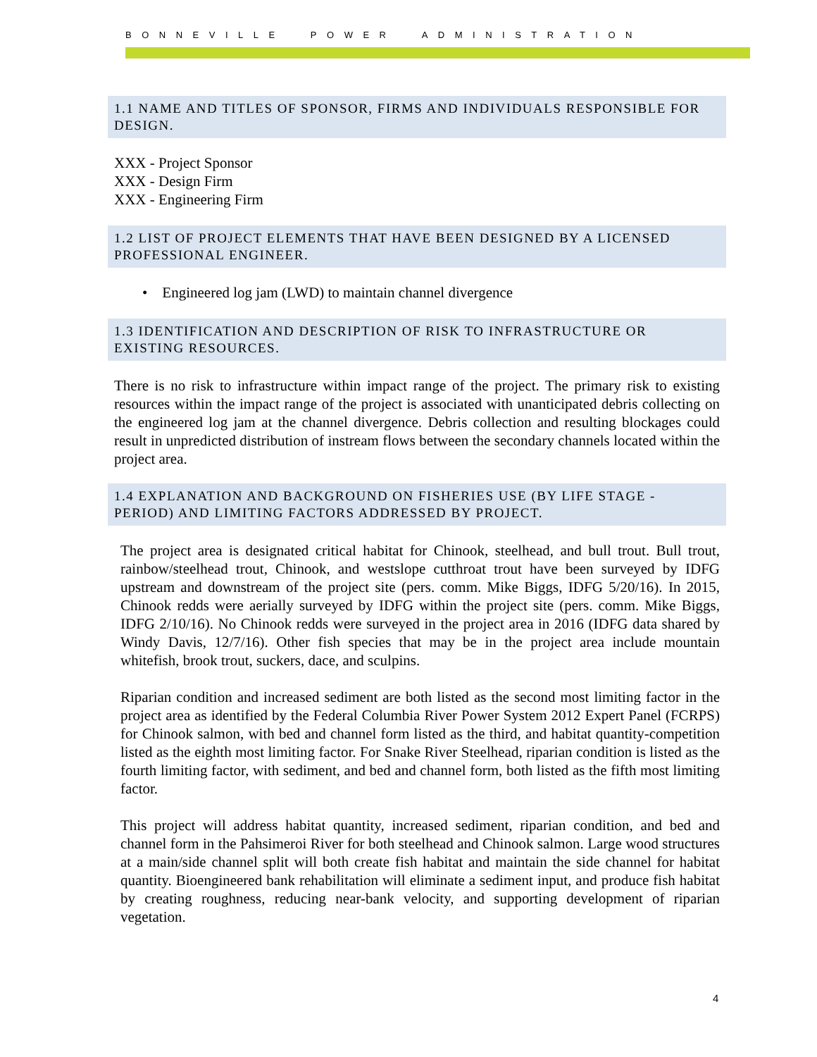BONNEVILLE POWER ADMINISTRATION
1.1 NAME AND TITLES OF SPONSOR, FIRMS AND INDIVIDUALS RESPONSIBLE FOR DESIGN.
XXX - Project Sponsor
XXX - Design Firm
XXX - Engineering Firm
1.2 LIST OF PROJECT ELEMENTS THAT HAVE BEEN DESIGNED BY A LICENSED PROFESSIONAL ENGINEER.
• Engineered log jam (LWD) to maintain channel divergence
1.3 IDENTIFICATION AND DESCRIPTION OF RISK TO INFRASTRUCTURE OR EXISTING RESOURCES.
There is no risk to infrastructure within impact range of the project. The primary risk to existing resources within the impact range of the project is associated with unanticipated debris collecting on the engineered log jam at the channel divergence. Debris collection and resulting blockages could result in unpredicted distribution of instream flows between the secondary channels located within the project area.
1.4 EXPLANATION AND BACKGROUND ON FISHERIES USE (BY LIFE STAGE - PERIOD) AND LIMITING FACTORS ADDRESSED BY PROJECT.
The project area is designated critical habitat for Chinook, steelhead, and bull trout. Bull trout, rainbow/steelhead trout, Chinook, and westslope cutthroat trout have been surveyed by IDFG upstream and downstream of the project site (pers. comm. Mike Biggs, IDFG 5/20/16). In 2015, Chinook redds were aerially surveyed by IDFG within the project site (pers. comm. Mike Biggs, IDFG 2/10/16). No Chinook redds were surveyed in the project area in 2016 (IDFG data shared by Windy Davis, 12/7/16). Other fish species that may be in the project area include mountain whitefish, brook trout, suckers, dace, and sculpins.
Riparian condition and increased sediment are both listed as the second most limiting factor in the project area as identified by the Federal Columbia River Power System 2012 Expert Panel (FCRPS) for Chinook salmon, with bed and channel form listed as the third, and habitat quantity-competition listed as the eighth most limiting factor. For Snake River Steelhead, riparian condition is listed as the fourth limiting factor, with sediment, and bed and channel form, both listed as the fifth most limiting factor.
This project will address habitat quantity, increased sediment, riparian condition, and bed and channel form in the Pahsimeroi River for both steelhead and Chinook salmon. Large wood structures at a main/side channel split will both create fish habitat and maintain the side channel for habitat quantity. Bioengineered bank rehabilitation will eliminate a sediment input, and produce fish habitat by creating roughness, reducing near-bank velocity, and supporting development of riparian vegetation.
4